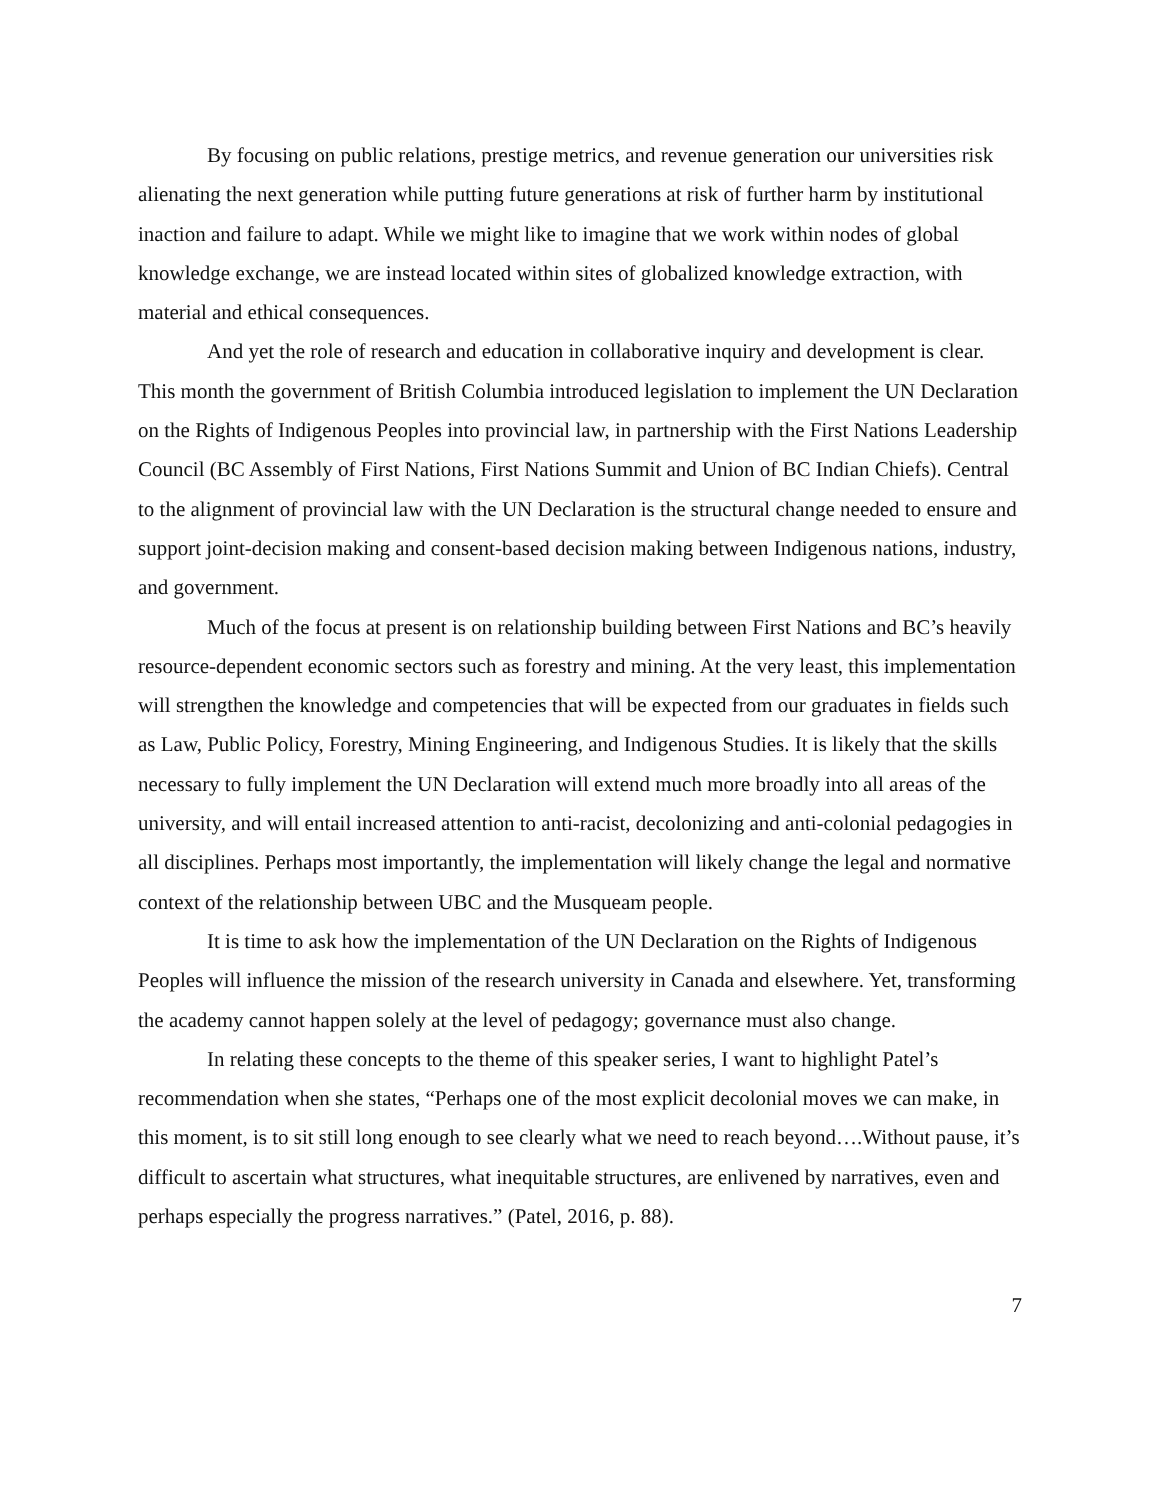By focusing on public relations, prestige metrics, and revenue generation our universities risk alienating the next generation while putting future generations at risk of further harm by institutional inaction and failure to adapt. While we might like to imagine that we work within nodes of global knowledge exchange, we are instead located within sites of globalized knowledge extraction, with material and ethical consequences.
And yet the role of research and education in collaborative inquiry and development is clear. This month the government of British Columbia introduced legislation to implement the UN Declaration on the Rights of Indigenous Peoples into provincial law, in partnership with the First Nations Leadership Council (BC Assembly of First Nations, First Nations Summit and Union of BC Indian Chiefs). Central to the alignment of provincial law with the UN Declaration is the structural change needed to ensure and support joint-decision making and consent-based decision making between Indigenous nations, industry, and government.
Much of the focus at present is on relationship building between First Nations and BC’s heavily resource-dependent economic sectors such as forestry and mining. At the very least, this implementation will strengthen the knowledge and competencies that will be expected from our graduates in fields such as Law, Public Policy, Forestry, Mining Engineering, and Indigenous Studies. It is likely that the skills necessary to fully implement the UN Declaration will extend much more broadly into all areas of the university, and will entail increased attention to anti-racist, decolonizing and anti-colonial pedagogies in all disciplines. Perhaps most importantly, the implementation will likely change the legal and normative context of the relationship between UBC and the Musqueam people.
It is time to ask how the implementation of the UN Declaration on the Rights of Indigenous Peoples will influence the mission of the research university in Canada and elsewhere. Yet, transforming the academy cannot happen solely at the level of pedagogy; governance must also change.
In relating these concepts to the theme of this speaker series, I want to highlight Patel’s recommendation when she states, “Perhaps one of the most explicit decolonial moves we can make, in this moment, is to sit still long enough to see clearly what we need to reach beyond….Without pause, it’s difficult to ascertain what structures, what inequitable structures, are enlivened by narratives, even and perhaps especially the progress narratives.” (Patel, 2016, p. 88).
7